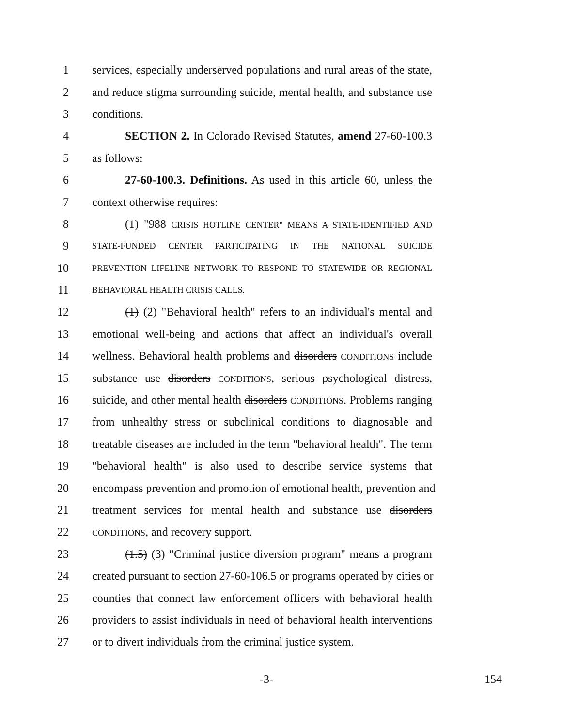1 services, especially underserved populations and rural areas of the state,
2 and reduce stigma surrounding suicide, mental health, and substance use
3 conditions.
4 SECTION 2. In Colorado Revised Statutes, amend 27-60-100.3
5 as follows:
6 27-60-100.3. Definitions. As used in this article 60, unless the
7 context otherwise requires:
8 (1) "988 CRISIS HOTLINE CENTER" MEANS A STATE-IDENTIFIED AND
9 STATE-FUNDED CENTER PARTICIPATING IN THE NATIONAL SUICIDE
10 PREVENTION LIFELINE NETWORK TO RESPOND TO STATEWIDE OR REGIONAL
11 BEHAVIORAL HEALTH CRISIS CALLS.
12 (1) (2) "Behavioral health" refers to an individual's mental and
13 emotional well-being and actions that affect an individual's overall
14 wellness. Behavioral health problems and disorders CONDITIONS include
15 substance use disorders CONDITIONS, serious psychological distress,
16 suicide, and other mental health disorders CONDITIONS. Problems ranging
17 from unhealthy stress or subclinical conditions to diagnosable and
18 treatable diseases are included in the term "behavioral health". The term
19 "behavioral health" is also used to describe service systems that
20 encompass prevention and promotion of emotional health, prevention and
21 treatment services for mental health and substance use disorders
22 CONDITIONS, and recovery support.
23 (1.5) (3) "Criminal justice diversion program" means a program
24 created pursuant to section 27-60-106.5 or programs operated by cities or
25 counties that connect law enforcement officers with behavioral health
26 providers to assist individuals in need of behavioral health interventions
27 or to divert individuals from the criminal justice system.
-3- 154